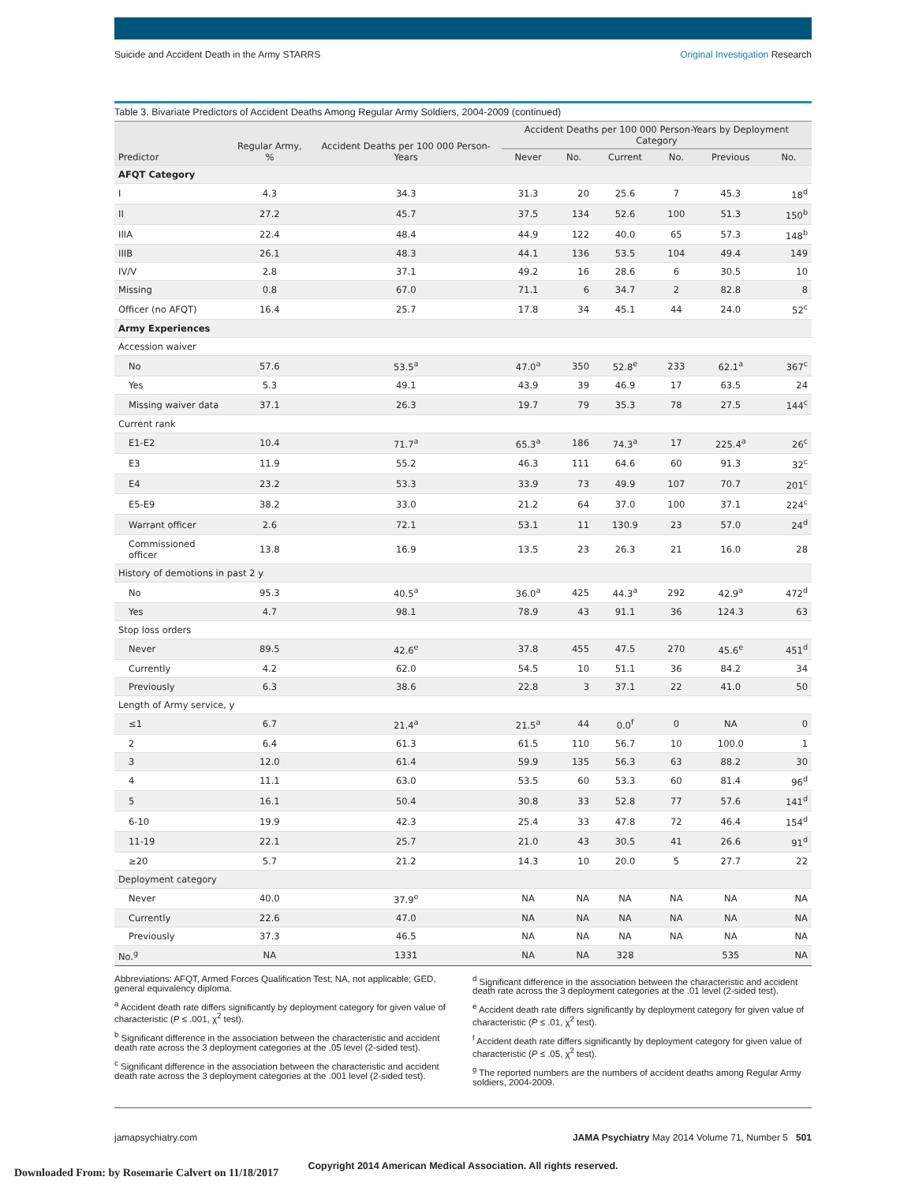Suicide and Accident Death in the Army STARRS Original Investigation Research
Table 3. Bivariate Predictors of Accident Deaths Among Regular Army Soldiers, 2004-2009 (continued)
| Predictor | Regular Army, % | Accident Deaths per 100 000 Person-Years | Accident Deaths per 100 000 Person-Years by Deployment Category | | | | | |
| --- | --- | --- | --- | --- | --- | --- | --- | --- |
| | | | Never | No. | Current | No. | Previous | No. |
| AFQT Category | | | | | | | | |
| I | 4.3 | 34.3 | 31.3 | 20 | 25.6 | 7 | 45.3 | 18<sup>d</sup> |
| II | 27.2 | 45.7 | 37.5 | 134 | 52.6 | 100 | 51.3 | 150<sup>b</sup> |
| IIIA | 22.4 | 48.4 | 44.9 | 122 | 40.0 | 65 | 57.3 | 148<sup>b</sup> |
| IIIB | 26.1 | 48.3 | 44.1 | 136 | 53.5 | 104 | 49.4 | 149 |
| IV/V | 2.8 | 37.1 | 49.2 | 16 | 28.6 | 6 | 30.5 | 10 |
| Missing | 0.8 | 67.0 | 71.1 | 6 | 34.7 | 2 | 82.8 | 8 |
| Officer (no AFQT) | 16.4 | 25.7 | 17.8 | 34 | 45.1 | 44 | 24.0 | 52<sup>c</sup> |
| Army Experiences | | | | | | | | |
| Accession waiver | | | | | | | | |
| No | 57.6 | 53.5<sup>a</sup> | 47.0<sup>a</sup> | 350 | 52.8<sup>e</sup> | 233 | 62.1<sup>a</sup> | 367<sup>c</sup> |
| Yes | 5.3 | 49.1 | 43.9 | 39 | 46.9 | 17 | 63.5 | 24 |
| Missing waiver data | 37.1 | 26.3 | 19.7 | 79 | 35.3 | 78 | 27.5 | 144<sup>c</sup> |
| Current rank | | | | | | | | |
| E1-E2 | 10.4 | 71.7<sup>a</sup> | 65.3<sup>a</sup> | 186 | 74.3<sup>a</sup> | 17 | 225.4<sup>a</sup> | 26<sup>c</sup> |
| E3 | 11.9 | 55.2 | 46.3 | 111 | 64.6 | 60 | 91.3 | 32<sup>c</sup> |
| E4 | 23.2 | 53.3 | 33.9 | 73 | 49.9 | 107 | 70.7 | 201<sup>c</sup> |
| E5-E9 | 38.2 | 33.0 | 21.2 | 64 | 37.0 | 100 | 37.1 | 224<sup>c</sup> |
| Warrant officer | 2.6 | 72.1 | 53.1 | 11 | 130.9 | 23 | 57.0 | 24<sup>d</sup> |
| Commissioned officer | 13.8 | 16.9 | 13.5 | 23 | 26.3 | 21 | 16.0 | 28 |
| History of demotions in past 2 y | | | | | | | | |
| No | 95.3 | 40.5<sup>a</sup> | 36.0<sup>a</sup> | 425 | 44.3<sup>a</sup> | 292 | 42.9<sup>a</sup> | 472<sup>d</sup> |
| Yes | 4.7 | 98.1 | 78.9 | 43 | 91.1 | 36 | 124.3 | 63 |
| Stop loss orders | | | | | | | | |
| Never | 89.5 | 42.6<sup>e</sup> | 37.8 | 455 | 47.5 | 270 | 45.6<sup>e</sup> | 451<sup>d</sup> |
| Currently | 4.2 | 62.0 | 54.5 | 10 | 51.1 | 36 | 84.2 | 34 |
| Previously | 6.3 | 38.6 | 22.8 | 3 | 37.1 | 22 | 41.0 | 50 |
| Length of Army service, y | | | | | | | | |
| ≤1 | 6.7 | 21.4<sup>a</sup> | 21.5<sup>a</sup> | 44 | 0.0<sup>f</sup> | 0 | NA | 0 |
| 2 | 6.4 | 61.3 | 61.5 | 110 | 56.7 | 10 | 100.0 | 1 |
| 3 | 12.0 | 61.4 | 59.9 | 135 | 56.3 | 63 | 88.2 | 30 |
| 4 | 11.1 | 63.0 | 53.5 | 60 | 53.3 | 60 | 81.4 | 96<sup>d</sup> |
| 5 | 16.1 | 50.4 | 30.8 | 33 | 52.8 | 77 | 57.6 | 141<sup>d</sup> |
| 6-10 | 19.9 | 42.3 | 25.4 | 33 | 47.8 | 72 | 46.4 | 154<sup>d</sup> |
| 11-19 | 22.1 | 25.7 | 21.0 | 43 | 30.5 | 41 | 26.6 | 91<sup>d</sup> |
| ≥20 | 5.7 | 21.2 | 14.3 | 10 | 20.0 | 5 | 27.7 | 22 |
| Deployment category | | | | | | | | |
| Never | 40.0 | 37.9<sup>e</sup> | NA | NA | NA | NA | NA | NA |
| Currently | 22.6 | 47.0 | NA | NA | NA | NA | NA | NA |
| Previously | 37.3 | 46.5 | NA | NA | NA | NA | NA | NA |
| No.<sup>g</sup> | NA | 1331 | NA | NA | 328 | | 535 | NA |
Abbreviations: AFQT, Armed Forces Qualification Test; NA, not applicable; GED, general equivalency diploma.
<sup>a</sup> Accident death rate differs significantly by deployment category for given value of characteristic (P ≤ .001, χ<sup>2</sup> test).
<sup>b</sup> Significant difference in the association between the characteristic and accident death rate across the 3 deployment categories at the .05 level (2-sided test).
<sup>c</sup> Significant difference in the association between the characteristic and accident death rate across the 3 deployment categories at the .001 level (2-sided test).
<sup>d</sup> Significant difference in the association between the characteristic and accident death rate across the 3 deployment categories at the .01 level (2-sided test).
<sup>e</sup> Accident death rate differs significantly by deployment category for given value of characteristic (P ≤ .01, χ<sup>2</sup> test).
<sup>f</sup> Accident death rate differs significantly by deployment category for given value of characteristic (P ≤ .05, χ<sup>2</sup> test).
<sup>g</sup> The reported numbers are the numbers of accident deaths among Regular Army soldiers, 2004-2009.
jamapsychiatry.com JAMA Psychiatry May 2014 Volume 71, Number 5 501
Copyright 2014 American Medical Association. All rights reserved.
Downloaded From: by Rosemarie Calvert on 11/18/2017